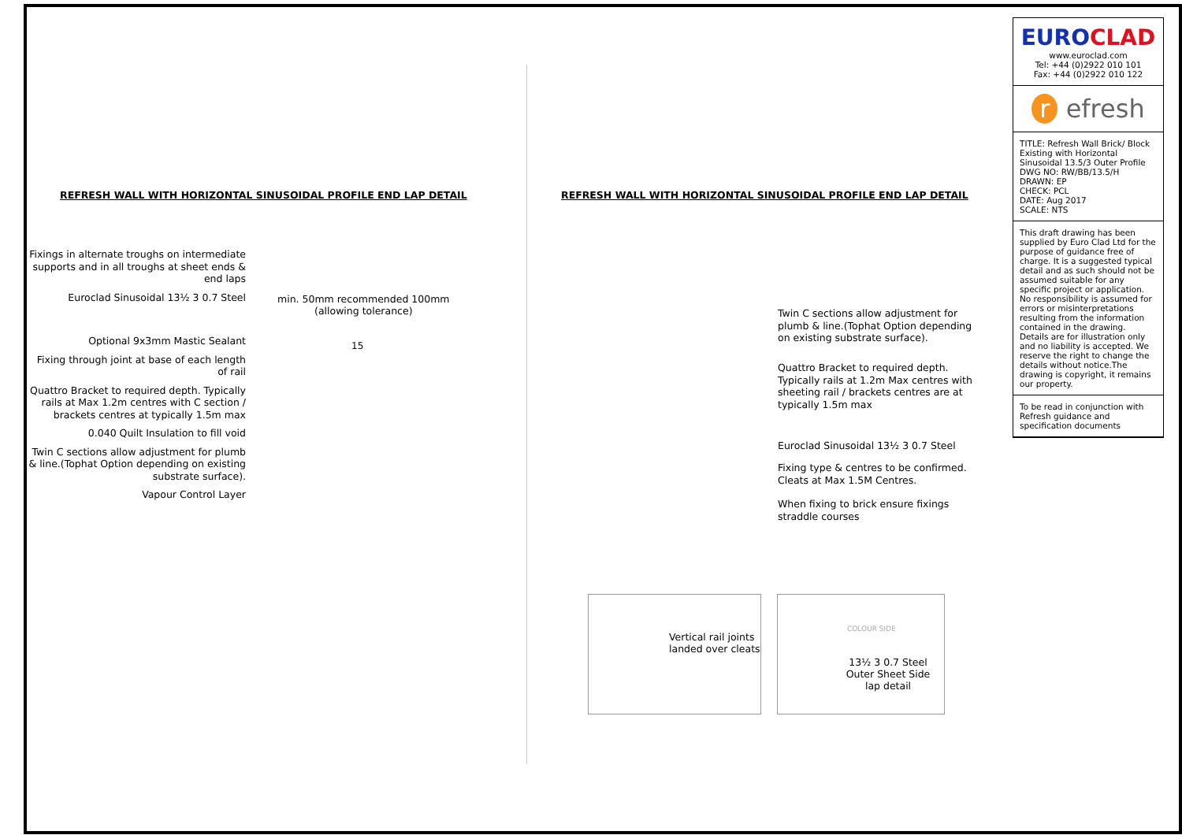REFRESH WALL WITH HORIZONTAL SINUSOIDAL PROFILE END LAP DETAIL
Fixings in alternate troughs on intermediate supports and in all troughs at sheet ends & end laps
Euroclad Sinusoidal 13½ 3 0.7 Steel
Optional 9x3mm Mastic Sealant
Fixing through joint at base of each length of rail
Quattro Bracket to required depth. Typically rails at Max 1.2m centres with C section / brackets centres at typically 1.5m max
0.040 Quilt Insulation to fill void
Twin C sections allow adjustment for plumb & line.(Tophat Option depending on existing substrate surface).
Vapour Control Layer
min. 50mm recommended 100mm
(allowing tolerance)
15
REFRESH WALL WITH HORIZONTAL SINUSOIDAL PROFILE END LAP DETAIL
Twin C sections allow adjustment for plumb & line.(Tophat Option depending on existing substrate surface).
Quattro Bracket to required depth. Typically rails at 1.2m Max centres with sheeting rail / brackets centres are at typically 1.5m max
Euroclad Sinusoidal 13½ 3 0.7 Steel
Fixing type & centres to be confirmed. Cleats at Max 1.5M Centres.
When fixing to brick ensure fixings straddle courses
Vertical rail joints landed over cleats
COLOUR SIDE
13½ 3 0.7 Steel Outer Sheet Side lap detail
EUROCLAD
www.euroclad.com
Tel: +44 (0)2922 010 101
Fax: +44 (0)2922 010 122
r efresh
TITLE: Refresh Wall Brick/ Block Existing with Horizontal Sinusoidal 13.5/3 Outer Profile
DWG NO: RW/BB/13.5/H
DRAWN: EP
CHECK: PCL
DATE: Aug 2017
SCALE: NTS
This draft drawing has been supplied by Euro Clad Ltd for the purpose of guidance free of charge. It is a suggested typical detail and as such should not be assumed suitable for any specific project or application. No responsibility is assumed for errors or misinterpretations resulting from the information contained in the drawing. Details are for illustration only and no liability is accepted. We reserve the right to change the details without notice.The drawing is copyright, it remains our property.
To be read in conjunction with Refresh guidance and specification documents